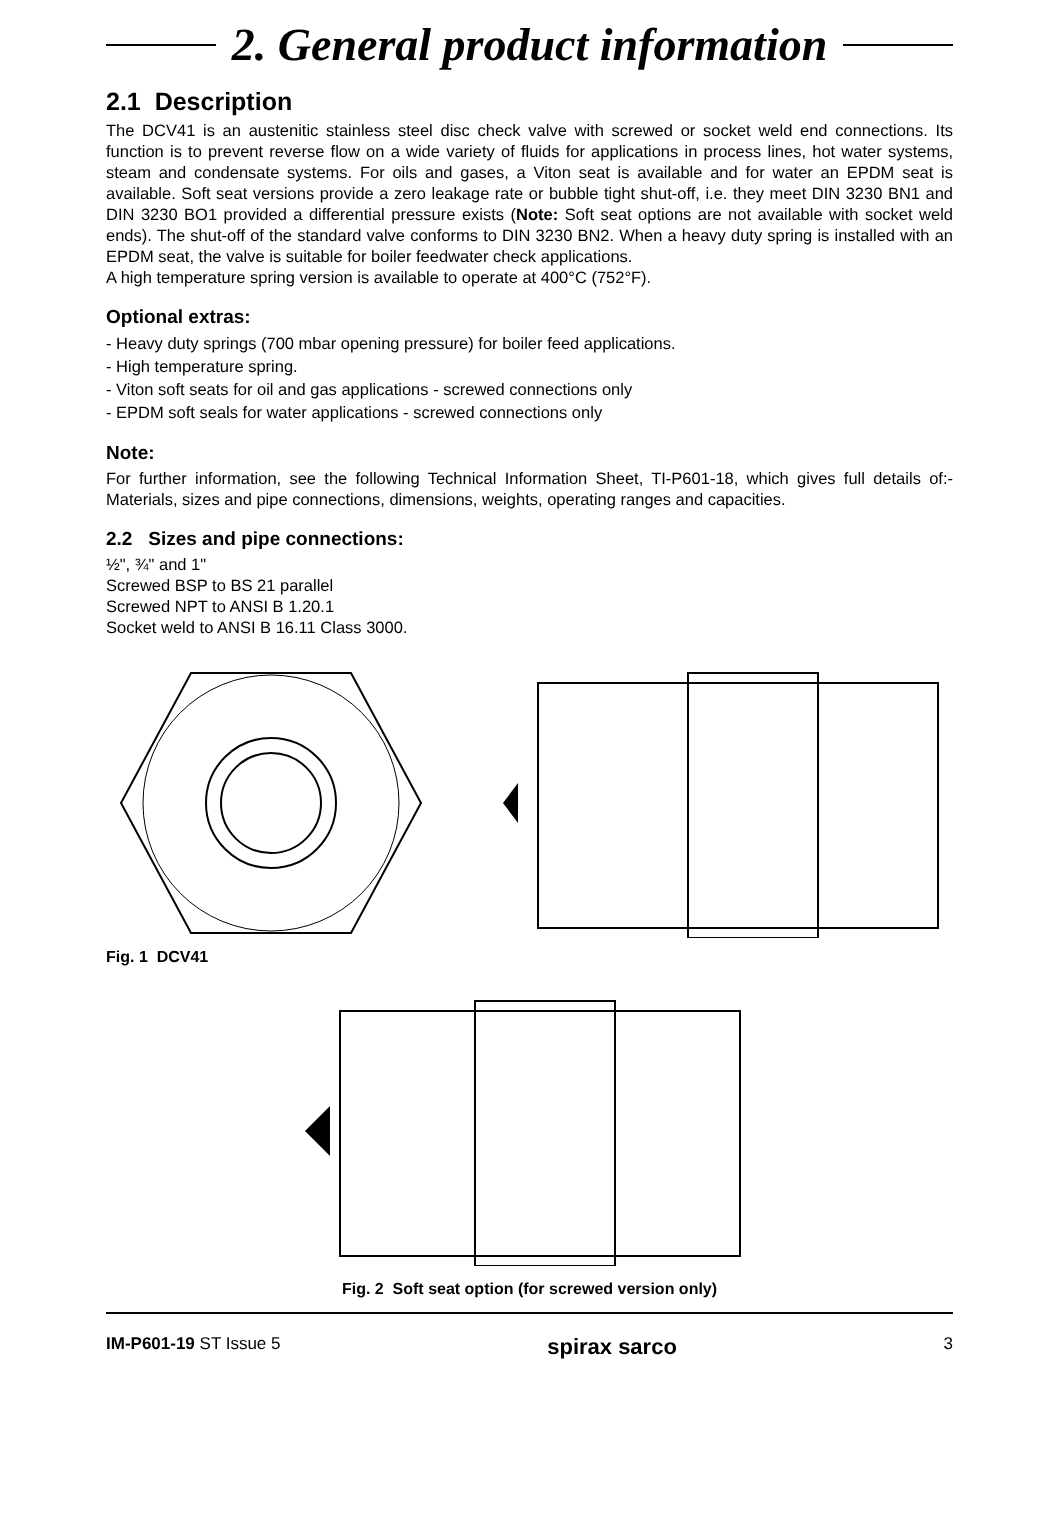2. General product information
2.1 Description
The DCV41 is an austenitic stainless steel disc check valve with screwed or socket weld end connections. Its function is to prevent reverse flow on a wide variety of fluids for applications in process lines, hot water systems, steam and condensate systems. For oils and gases, a Viton seat is available and for water an EPDM seat is available. Soft seat versions provide a zero leakage rate or bubble tight shut-off, i.e. they meet DIN 3230 BN1 and DIN 3230 BO1 provided a differential pressure exists (Note: Soft seat options are not available with socket weld ends). The shut-off of the standard valve conforms to DIN 3230 BN2. When a heavy duty spring is installed with an EPDM seat, the valve is suitable for boiler feedwater check applications.
A high temperature spring version is available to operate at 400°C (752°F).
Optional extras:
- Heavy duty springs (700 mbar opening pressure) for boiler feed applications.
- High temperature spring.
- Viton soft seats for oil and gas applications - screwed connections only
- EPDM soft seals for water applications - screwed connections only
Note:
For further information, see the following Technical Information Sheet, TI-P601-18, which gives full details of:- Materials, sizes and pipe connections, dimensions, weights, operating ranges and capacities.
2.2 Sizes and pipe connections:
½", ¾" and 1"
Screwed BSP to BS 21 parallel
Screwed NPT to ANSI B 1.20.1
Socket weld to ANSI B 16.11 Class 3000.
Fig. 1 DCV41
Fig. 2 Soft seat option (for screwed version only)
IM-P601-19 ST Issue 5 spirax sarco 3